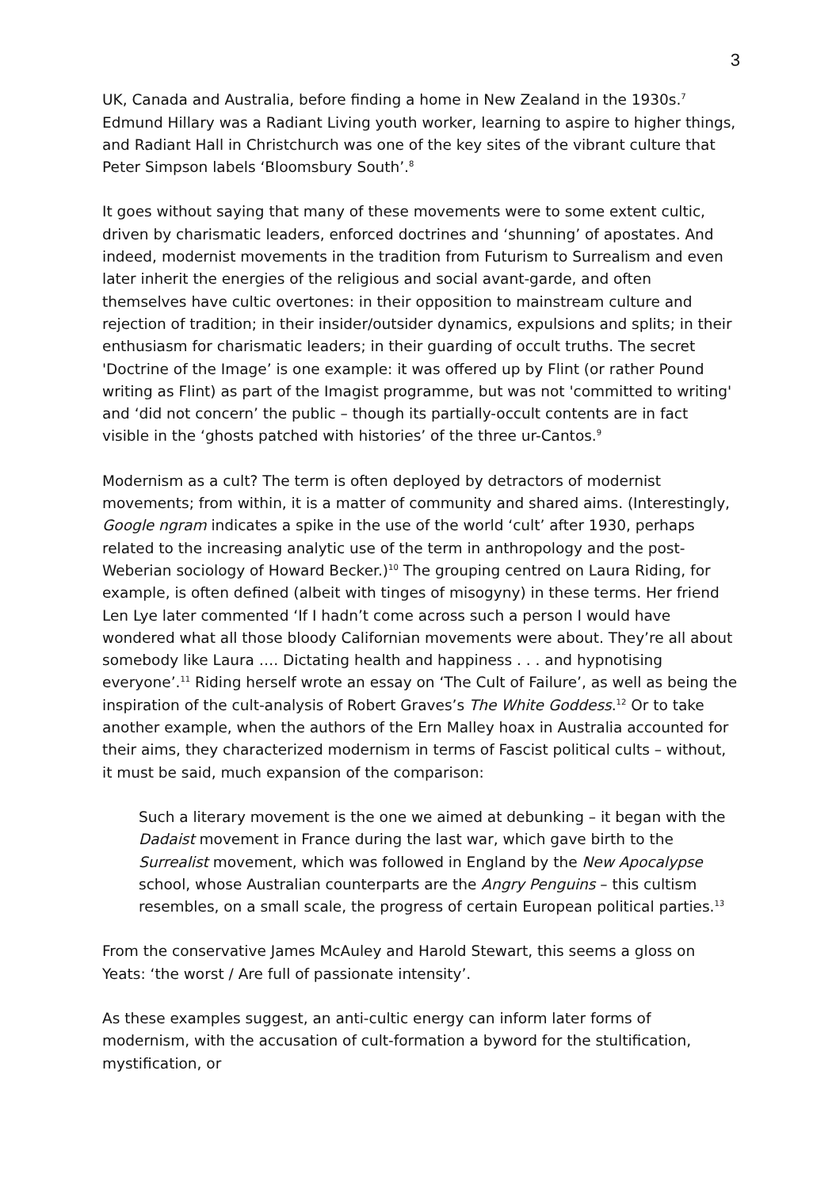3
UK, Canada and Australia, before finding a home in New Zealand in the 1930s.<sup>7</sup> Edmund Hillary was a Radiant Living youth worker, learning to aspire to higher things, and Radiant Hall in Christchurch was one of the key sites of the vibrant culture that Peter Simpson labels ‘Bloomsbury South’.<sup>8</sup>
It goes without saying that many of these movements were to some extent cultic, driven by charismatic leaders, enforced doctrines and ‘shunning’ of apostates. And indeed, modernist movements in the tradition from Futurism to Surrealism and even later inherit the energies of the religious and social avant-garde, and often themselves have cultic overtones: in their opposition to mainstream culture and rejection of tradition; in their insider/outsider dynamics, expulsions and splits; in their enthusiasm for charismatic leaders; in their guarding of occult truths. The secret 'Doctrine of the Image’ is one example: it was offered up by Flint (or rather Pound writing as Flint) as part of the Imagist programme, but was not 'committed to writing' and ‘did not concern’ the public – though its partially-occult contents are in fact visible in the ‘ghosts patched with histories’ of the three ur-Cantos.<sup>9</sup>
Modernism as a cult? The term is often deployed by detractors of modernist movements; from within, it is a matter of community and shared aims. (Interestingly, Google ngram indicates a spike in the use of the world ‘cult’ after 1930, perhaps related to the increasing analytic use of the term in anthropology and the post-Weberian sociology of Howard Becker.)<sup>10</sup> The grouping centred on Laura Riding, for example, is often defined (albeit with tinges of misogyny) in these terms. Her friend Len Lye later commented ‘If I hadn’t come across such a person I would have wondered what all those bloody Californian movements were about. They’re all about somebody like Laura …. Dictating health and happiness . . . and hypnotising everyone’.<sup>11</sup> Riding herself wrote an essay on ‘The Cult of Failure’, as well as being the inspiration of the cult-analysis of Robert Graves’s The White Goddess.<sup>12</sup> Or to take another example, when the authors of the Ern Malley hoax in Australia accounted for their aims, they characterized modernism in terms of Fascist political cults – without, it must be said, much expansion of the comparison:
Such a literary movement is the one we aimed at debunking – it began with the Dadaist movement in France during the last war, which gave birth to the Surrealist movement, which was followed in England by the New Apocalypse school, whose Australian counterparts are the Angry Penguins – this cultism resembles, on a small scale, the progress of certain European political parties.<sup>13</sup>
From the conservative James McAuley and Harold Stewart, this seems a gloss on Yeats: ‘the worst / Are full of passionate intensity’.
As these examples suggest, an anti-cultic energy can inform later forms of modernism, with the accusation of cult-formation a byword for the stultification, mystification, or